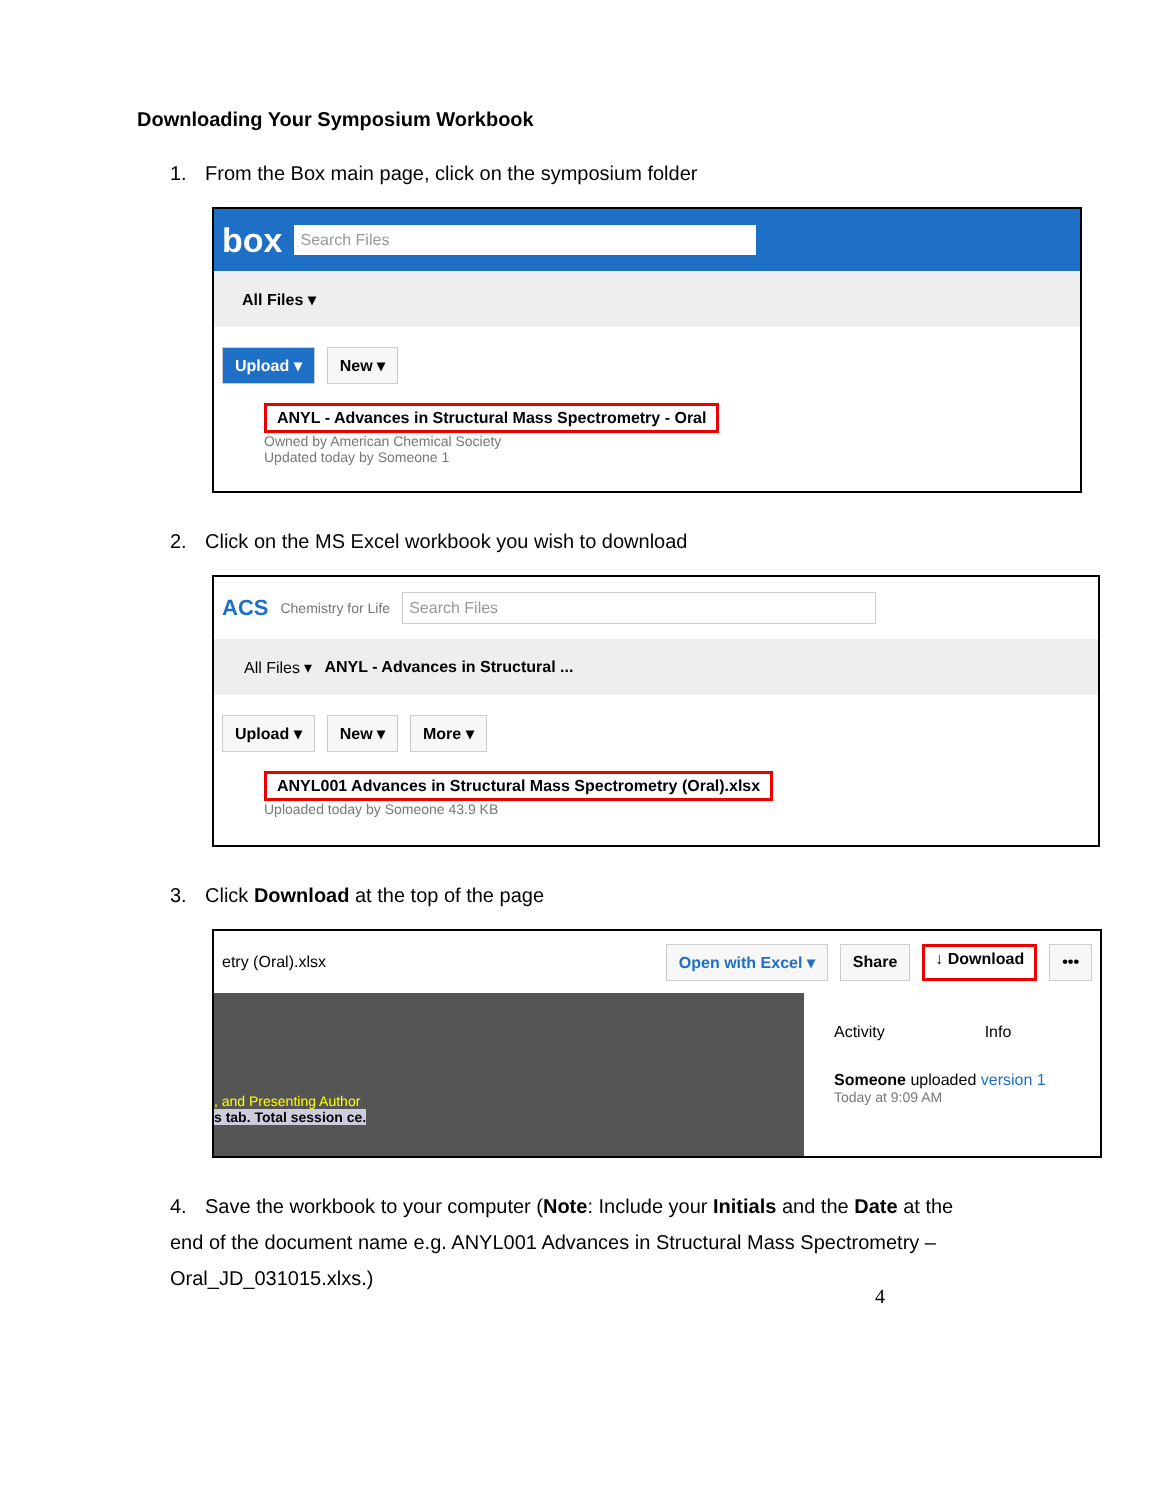Downloading Your Symposium Workbook
1. From the Box main page, click on the symposium folder
box Search Files
All Files ▾
Upload ▾ New ▾
ANYL - Advances in Structural Mass Spectrometry - Oral
Owned by American Chemical Society
Updated today by Someone 1
2. Click on the MS Excel workbook you wish to download
ACS Chemistry for Life Search Files
All Files ▾ ANYL - Advances in Structural ...
Upload ▾ New ▾ More ▾
ANYL001 Advances in Structural Mass Spectrometry (Oral).xlsx
Uploaded today by Someone 43.9 KB
3. Click Download at the top of the page
etry (Oral).xlsx Open with Excel ▾ Share ↓ Download •••
, and Presenting Author
s tab. Total session ce.
Activity Info
Someone uploaded version 1
Today at 9:09 AM
4. Save the workbook to your computer (Note: Include your Initials and the Date at the end of the document name e.g. ANYL001 Advances in Structural Mass Spectrometry – Oral_JD_031015.xlxs.)
4